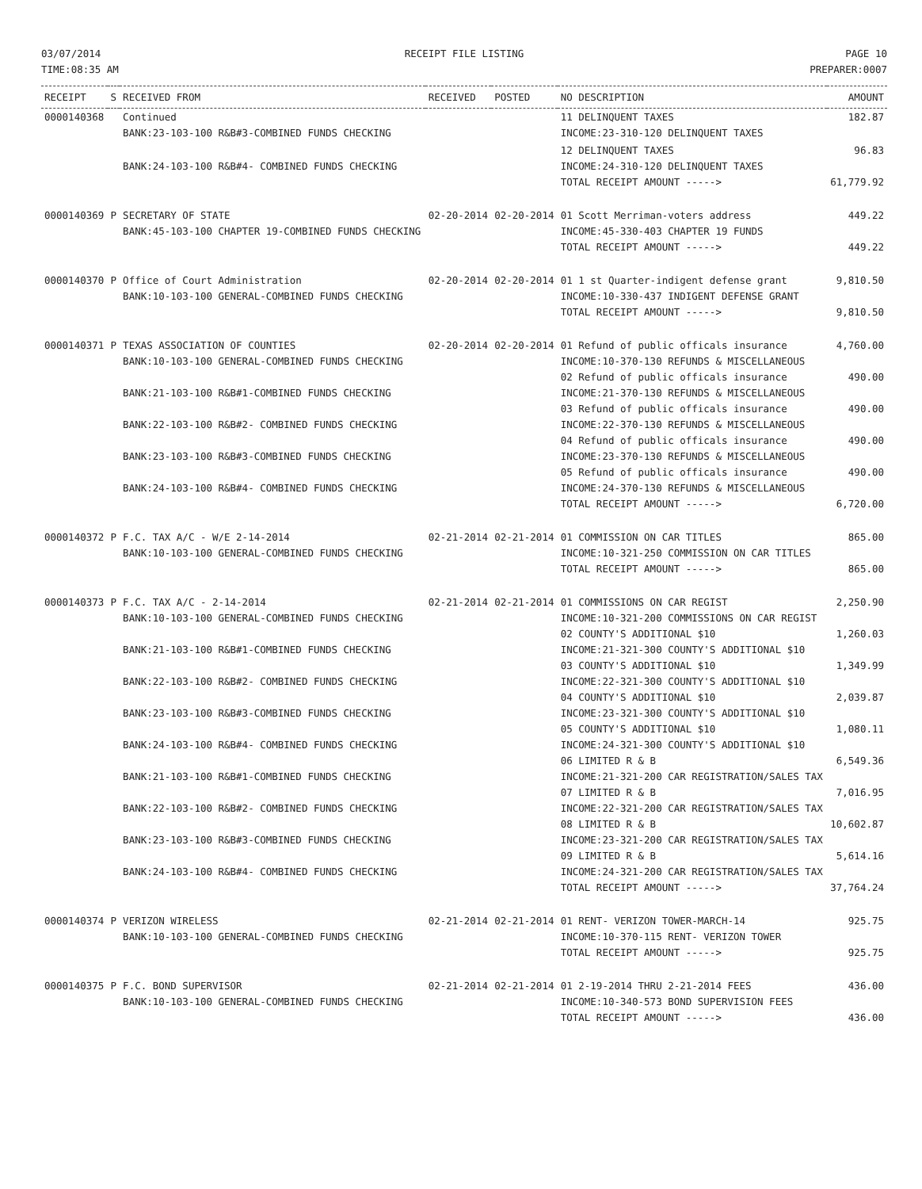03/07/2014
TIME:08:35 AM
RECEIPT FILE LISTING PAGE 10
PREPARER:0007
| RECEIPT | S | RECEIVED FROM | RECEIVED | POSTED | NO DESCRIPTION | AMOUNT |
| --- | --- | --- | --- | --- | --- | --- |
| 0000140368 | | Continued BANK:23-103-100 R&B#3-COMBINED FUNDS CHECKING | | | 11 DELINQUENT TAXES INCOME:23-310-120 DELINQUENT TAXES | 182.87 |
| | | BANK:24-103-100 R&B#4- COMBINED FUNDS CHECKING | | | 12 DELINQUENT TAXES INCOME:24-310-120 DELINQUENT TAXES TOTAL RECEIPT AMOUNT -----> | 96.83 61,779.92 |
| 0000140369 | P | SECRETARY OF STATE BANK:45-103-100 CHAPTER 19-COMBINED FUNDS CHECKING | 02-20-2014 | 02-20-2014 | 01 Scott Merriman-voters address INCOME:45-330-403 CHAPTER 19 FUNDS TOTAL RECEIPT AMOUNT -----> | 449.22 449.22 |
| 0000140370 | P | Office of Court Administration BANK:10-103-100 GENERAL-COMBINED FUNDS CHECKING | 02-20-2014 | 02-20-2014 | 01 1 st Quarter-indigent defense grant INCOME:10-330-437 INDIGENT DEFENSE GRANT TOTAL RECEIPT AMOUNT -----> | 9,810.50 9,810.50 |
| 0000140371 | P | TEXAS ASSOCIATION OF COUNTIES BANK:10-103-100 GENERAL-COMBINED FUNDS CHECKING BANK:21-103-100 R&B#1-COMBINED FUNDS CHECKING BANK:22-103-100 R&B#2- COMBINED FUNDS CHECKING BANK:23-103-100 R&B#3-COMBINED FUNDS CHECKING BANK:24-103-100 R&B#4- COMBINED FUNDS CHECKING | 02-20-2014 | 02-20-2014 | 01 Refund of public officals insurance INCOME:10-370-130 REFUNDS & MISCELLANEOUS 02 Refund of public officals insurance INCOME:21-370-130 REFUNDS & MISCELLANEOUS 03 Refund of public officals insurance INCOME:22-370-130 REFUNDS & MISCELLANEOUS 04 Refund of public officals insurance INCOME:23-370-130 REFUNDS & MISCELLANEOUS 05 Refund of public officals insurance INCOME:24-370-130 REFUNDS & MISCELLANEOUS TOTAL RECEIPT AMOUNT -----> | 4,760.00 490.00 490.00 490.00 490.00 6,720.00 |
| 0000140372 | P | F.C. TAX A/C - W/E 2-14-2014 BANK:10-103-100 GENERAL-COMBINED FUNDS CHECKING | 02-21-2014 | 02-21-2014 | 01 COMMISSION ON CAR TITLES INCOME:10-321-250 COMMISSION ON CAR TITLES TOTAL RECEIPT AMOUNT -----> | 865.00 865.00 |
| 0000140373 | P | F.C. TAX A/C - 2-14-2014 BANK:10-103-100 GENERAL-COMBINED FUNDS CHECKING BANK:21-103-100 R&B#1-COMBINED FUNDS CHECKING BANK:22-103-100 R&B#2- COMBINED FUNDS CHECKING BANK:23-103-100 R&B#3-COMBINED FUNDS CHECKING BANK:24-103-100 R&B#4- COMBINED FUNDS CHECKING BANK:21-103-100 R&B#1-COMBINED FUNDS CHECKING BANK:22-103-100 R&B#2- COMBINED FUNDS CHECKING BANK:23-103-100 R&B#3-COMBINED FUNDS CHECKING BANK:24-103-100 R&B#4- COMBINED FUNDS CHECKING | 02-21-2014 | 02-21-2014 | 01 COMMISSIONS ON CAR REGIST INCOME:10-321-200 COMMISSIONS ON CAR REGIST 02 COUNTY'S ADDITIONAL $10 INCOME:21-321-300 COUNTY'S ADDITIONAL $10 03 COUNTY'S ADDITIONAL $10 INCOME:22-321-300 COUNTY'S ADDITIONAL $10 04 COUNTY'S ADDITIONAL $10 INCOME:23-321-300 COUNTY'S ADDITIONAL $10 05 COUNTY'S ADDITIONAL $10 INCOME:24-321-300 COUNTY'S ADDITIONAL $10 06 LIMITED R & B INCOME:21-321-200 CAR REGISTRATION/SALES TAX 07 LIMITED R & B INCOME:22-321-200 CAR REGISTRATION/SALES TAX 08 LIMITED R & B INCOME:23-321-200 CAR REGISTRATION/SALES TAX 09 LIMITED R & B INCOME:24-321-200 CAR REGISTRATION/SALES TAX TOTAL RECEIPT AMOUNT -----> | 2,250.90 1,260.03 1,349.99 2,039.87 1,080.11 6,549.36 7,016.95 10,602.87 5,614.16 37,764.24 |
| 0000140374 | P | VERIZON WIRELESS BANK:10-103-100 GENERAL-COMBINED FUNDS CHECKING | 02-21-2014 | 02-21-2014 | 01 RENT- VERIZON TOWER-MARCH-14 INCOME:10-370-115 RENT- VERIZON TOWER TOTAL RECEIPT AMOUNT -----> | 925.75 925.75 |
| 0000140375 | P | F.C. BOND SUPERVISOR BANK:10-103-100 GENERAL-COMBINED FUNDS CHECKING | 02-21-2014 | 02-21-2014 | 01 2-19-2014 THRU 2-21-2014 FEES INCOME:10-340-573 BOND SUPERVISION FEES TOTAL RECEIPT AMOUNT -----> | 436.00 436.00 |